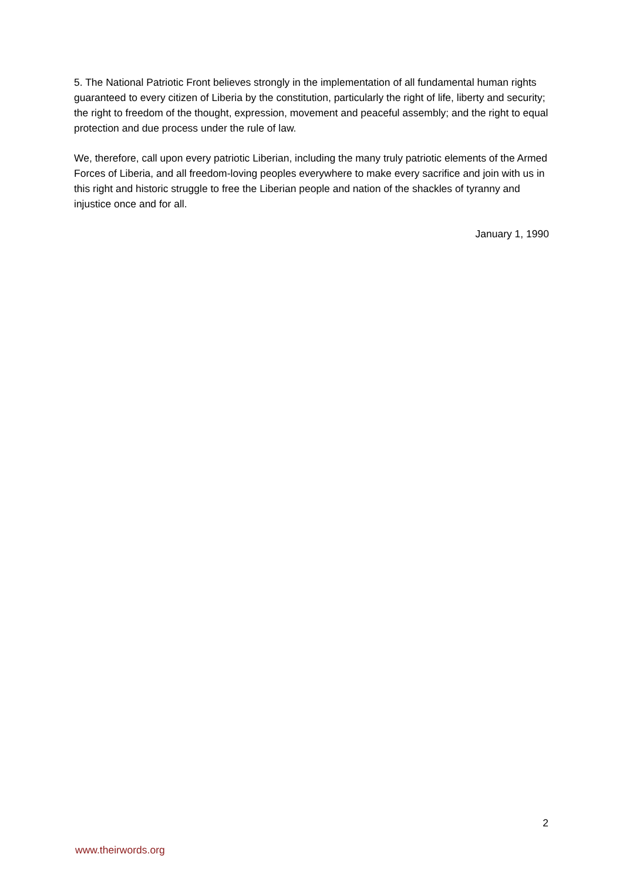5. The National Patriotic Front believes strongly in the implementation of all fundamental human rights guaranteed to every citizen of Liberia by the constitution, particularly the right of life, liberty and security; the right to freedom of the thought, expression, movement and peaceful assembly; and the right to equal protection and due process under the rule of law.
We, therefore, call upon every patriotic Liberian, including the many truly patriotic elements of the Armed Forces of Liberia, and all freedom-loving peoples everywhere to make every sacrifice and join with us in this right and historic struggle to free the Liberian people and nation of the shackles of tyranny and injustice once and for all.
January 1, 1990
2
www.theirwords.org